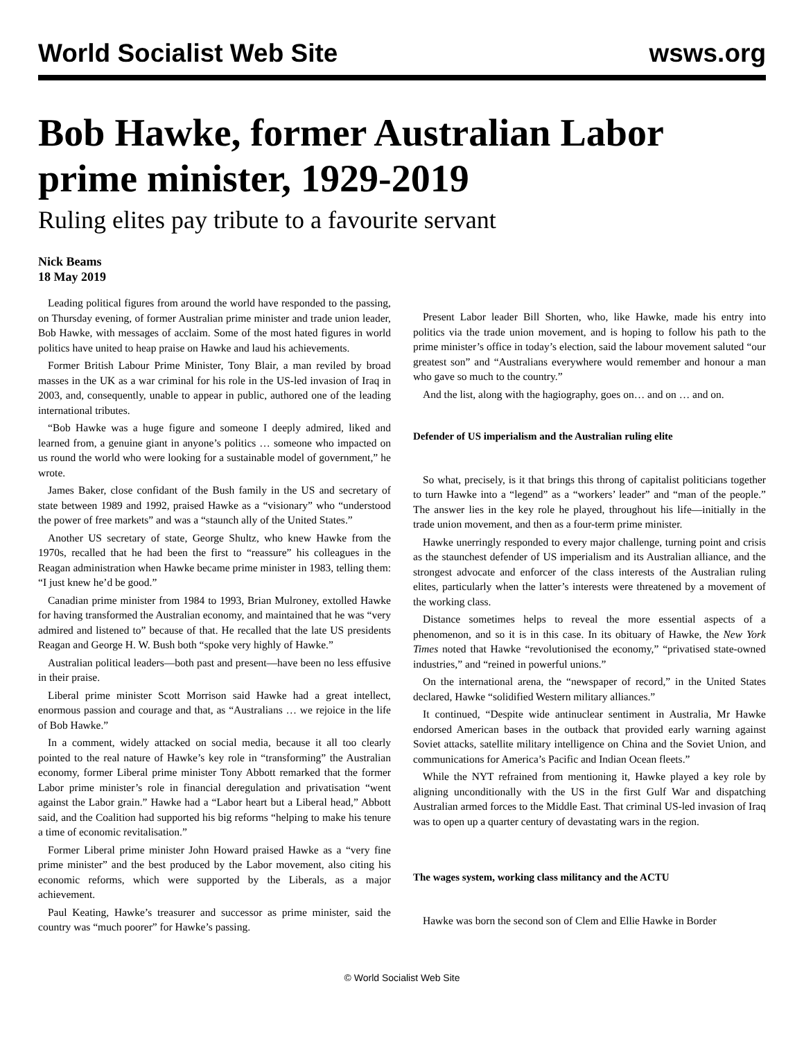World Socialist Web Site wsws.org
Bob Hawke, former Australian Labor prime minister, 1929-2019
Ruling elites pay tribute to a favourite servant
Nick Beams
18 May 2019
Leading political figures from around the world have responded to the passing, on Thursday evening, of former Australian prime minister and trade union leader, Bob Hawke, with messages of acclaim. Some of the most hated figures in world politics have united to heap praise on Hawke and laud his achievements.
Former British Labour Prime Minister, Tony Blair, a man reviled by broad masses in the UK as a war criminal for his role in the US-led invasion of Iraq in 2003, and, consequently, unable to appear in public, authored one of the leading international tributes.
“Bob Hawke was a huge figure and someone I deeply admired, liked and learned from, a genuine giant in anyone’s politics … someone who impacted on us round the world who were looking for a sustainable model of government,” he wrote.
James Baker, close confidant of the Bush family in the US and secretary of state between 1989 and 1992, praised Hawke as a “visionary” who “understood the power of free markets” and was a “staunch ally of the United States.”
Another US secretary of state, George Shultz, who knew Hawke from the 1970s, recalled that he had been the first to “reassure” his colleagues in the Reagan administration when Hawke became prime minister in 1983, telling them: “I just knew he’d be good.”
Canadian prime minister from 1984 to 1993, Brian Mulroney, extolled Hawke for having transformed the Australian economy, and maintained that he was “very admired and listened to” because of that. He recalled that the late US presidents Reagan and George H. W. Bush both “spoke very highly of Hawke.”
Australian political leaders—both past and present—have been no less effusive in their praise.
Liberal prime minister Scott Morrison said Hawke had a great intellect, enormous passion and courage and that, as “Australians … we rejoice in the life of Bob Hawke.”
In a comment, widely attacked on social media, because it all too clearly pointed to the real nature of Hawke’s key role in “transforming” the Australian economy, former Liberal prime minister Tony Abbott remarked that the former Labor prime minister’s role in financial deregulation and privatisation “went against the Labor grain.” Hawke had a “Labor heart but a Liberal head,” Abbott said, and the Coalition had supported his big reforms “helping to make his tenure a time of economic revitalisation.”
Former Liberal prime minister John Howard praised Hawke as a “very fine prime minister” and the best produced by the Labor movement, also citing his economic reforms, which were supported by the Liberals, as a major achievement.
Paul Keating, Hawke’s treasurer and successor as prime minister, said the country was “much poorer” for Hawke’s passing.
Present Labor leader Bill Shorten, who, like Hawke, made his entry into politics via the trade union movement, and is hoping to follow his path to the prime minister’s office in today’s election, said the labour movement saluted “our greatest son” and “Australians everywhere would remember and honour a man who gave so much to the country.”
And the list, along with the hagiography, goes on… and on … and on.
Defender of US imperialism and the Australian ruling elite
So what, precisely, is it that brings this throng of capitalist politicians together to turn Hawke into a “legend” as a “workers’ leader” and “man of the people.” The answer lies in the key role he played, throughout his life—initially in the trade union movement, and then as a four-term prime minister.
Hawke unerringly responded to every major challenge, turning point and crisis as the staunchest defender of US imperialism and its Australian alliance, and the strongest advocate and enforcer of the class interests of the Australian ruling elites, particularly when the latter’s interests were threatened by a movement of the working class.
Distance sometimes helps to reveal the more essential aspects of a phenomenon, and so it is in this case. In its obituary of Hawke, the New York Times noted that Hawke “revolutionised the economy,” “privatised state-owned industries,” and “reined in powerful unions.”
On the international arena, the “newspaper of record,” in the United States declared, Hawke “solidified Western military alliances.”
It continued, “Despite wide antinuclear sentiment in Australia, Mr Hawke endorsed American bases in the outback that provided early warning against Soviet attacks, satellite military intelligence on China and the Soviet Union, and communications for America’s Pacific and Indian Ocean fleets.”
While the NYT refrained from mentioning it, Hawke played a key role by aligning unconditionally with the US in the first Gulf War and dispatching Australian armed forces to the Middle East. That criminal US-led invasion of Iraq was to open up a quarter century of devastating wars in the region.
The wages system, working class militancy and the ACTU
Hawke was born the second son of Clem and Ellie Hawke in Border
© World Socialist Web Site